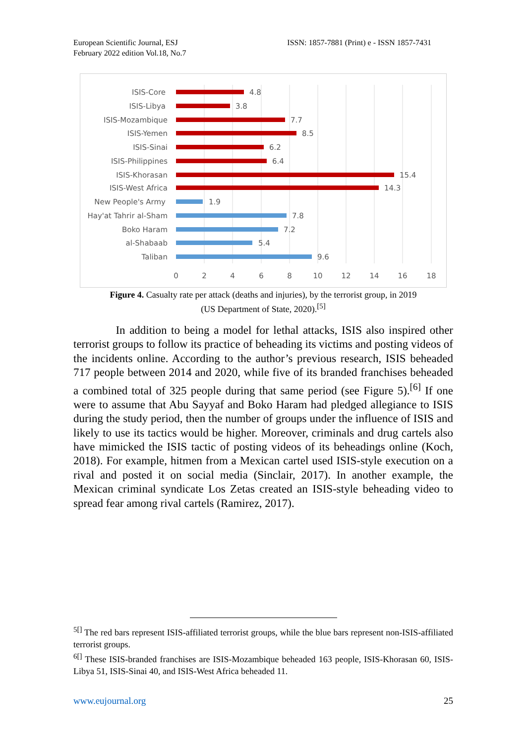European Scientific Journal, ESJ
February 2022 edition Vol.18, No.7
ISSN: 1857-7881 (Print) e - ISSN 1857-7431
ISIS-Core
ISIS-Libya
ISIS-Mozambique
ISIS-Yemen
ISIS-Sinai
ISIS-Philippines
ISIS-Khorasan
ISIS-West Africa
New People's Army
Hay'at Tahrir al-Sham
Boko Haram
al-Shabaab
Taliban
4.8
3.8
7.7
8.5
6.2
6.4
15.4
14.3
1.9
7.8
7.2
5.4
9.6
0
2
4
6
8
10
12
14
16
18
Figure 4. Casualty rate per attack (deaths and injuries), by the terrorist group, in 2019
(US Department of State, 2020).<sup>[5]</sup>
In addition to being a model for lethal attacks, ISIS also inspired other terrorist groups to follow its practice of beheading its victims and posting videos of the incidents online. According to the author’s previous research, ISIS beheaded 717 people between 2014 and 2020, while five of its branded franchises beheaded a combined total of 325 people during that same period (see Figure 5).<sup>[6]</sup> If one were to assume that Abu Sayyaf and Boko Haram had pledged allegiance to ISIS during the study period, then the number of groups under the influence of ISIS and likely to use its tactics would be higher. Moreover, criminals and drug cartels also have mimicked the ISIS tactic of posting videos of its beheadings online (Koch, 2018). For example, hitmen from a Mexican cartel used ISIS-style execution on a rival and posted it on social media (Sinclair, 2017). In another example, the Mexican criminal syndicate Los Zetas created an ISIS-style beheading video to spread fear among rival cartels (Ramirez, 2017).
<sup>5[]</sup> The red bars represent ISIS-affiliated terrorist groups, while the blue bars represent non-ISIS-affiliated terrorist groups.
<sup>6[]</sup> These ISIS-branded franchises are ISIS-Mozambique beheaded 163 people, ISIS-Khorasan 60, ISIS-Libya 51, ISIS-Sinai 40, and ISIS-West Africa beheaded 11.
www.eujournal.org 25